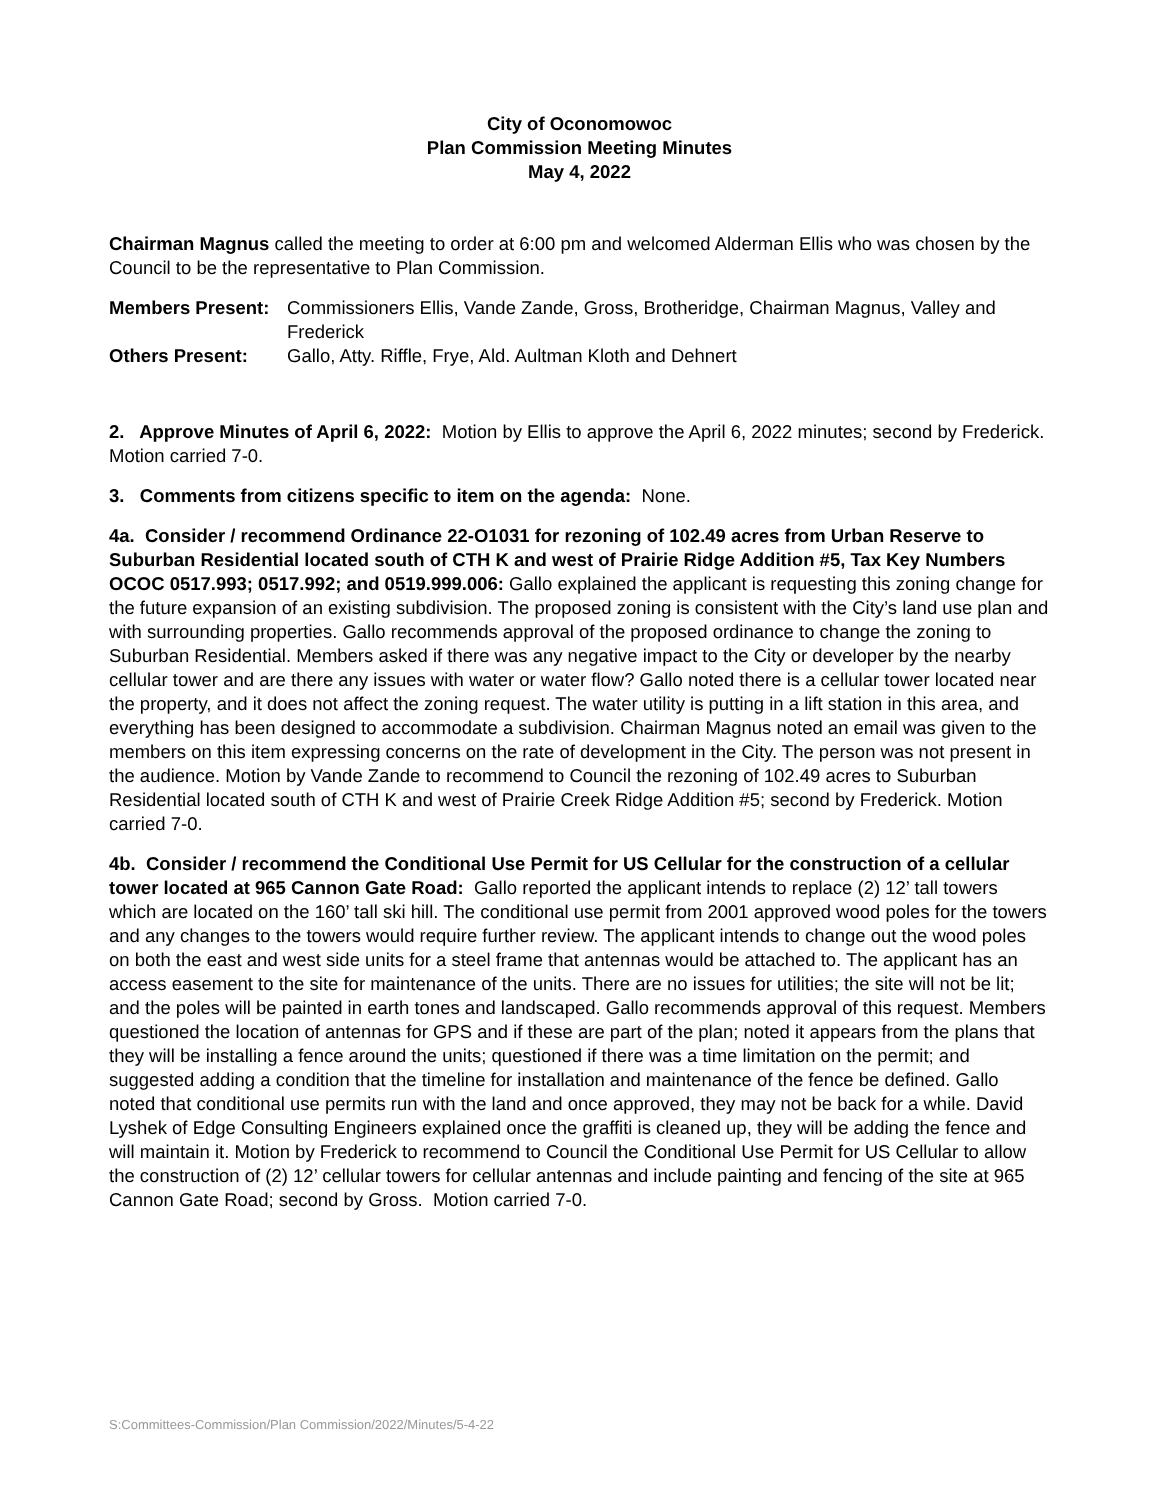City of Oconomowoc
Plan Commission Meeting Minutes
May 4, 2022
Chairman Magnus called the meeting to order at 6:00 pm and welcomed Alderman Ellis who was chosen by the Council to be the representative to Plan Commission.
Members Present:
Commissioners Ellis, Vande Zande, Gross, Brotheridge, Chairman Magnus, Valley and Frederick
Others Present:
Gallo, Atty. Riffle, Frye, Ald. Aultman Kloth and Dehnert
2. Approve Minutes of April 6, 2022: Motion by Ellis to approve the April 6, 2022 minutes; second by Frederick. Motion carried 7-0.
3. Comments from citizens specific to item on the agenda: None.
4a. Consider / recommend Ordinance 22-O1031 for rezoning of 102.49 acres from Urban Reserve to Suburban Residential located south of CTH K and west of Prairie Ridge Addition #5, Tax Key Numbers OCOC 0517.993; 0517.992; and 0519.999.006: Gallo explained the applicant is requesting this zoning change for the future expansion of an existing subdivision. The proposed zoning is consistent with the City’s land use plan and with surrounding properties. Gallo recommends approval of the proposed ordinance to change the zoning to Suburban Residential. Members asked if there was any negative impact to the City or developer by the nearby cellular tower and are there any issues with water or water flow? Gallo noted there is a cellular tower located near the property, and it does not affect the zoning request. The water utility is putting in a lift station in this area, and everything has been designed to accommodate a subdivision. Chairman Magnus noted an email was given to the members on this item expressing concerns on the rate of development in the City. The person was not present in the audience. Motion by Vande Zande to recommend to Council the rezoning of 102.49 acres to Suburban Residential located south of CTH K and west of Prairie Creek Ridge Addition #5; second by Frederick. Motion carried 7-0.
4b. Consider / recommend the Conditional Use Permit for US Cellular for the construction of a cellular tower located at 965 Cannon Gate Road: Gallo reported the applicant intends to replace (2) 12’ tall towers which are located on the 160’ tall ski hill. The conditional use permit from 2001 approved wood poles for the towers and any changes to the towers would require further review. The applicant intends to change out the wood poles on both the east and west side units for a steel frame that antennas would be attached to. The applicant has an access easement to the site for maintenance of the units. There are no issues for utilities; the site will not be lit; and the poles will be painted in earth tones and landscaped. Gallo recommends approval of this request. Members questioned the location of antennas for GPS and if these are part of the plan; noted it appears from the plans that they will be installing a fence around the units; questioned if there was a time limitation on the permit; and suggested adding a condition that the timeline for installation and maintenance of the fence be defined. Gallo noted that conditional use permits run with the land and once approved, they may not be back for a while. David Lyshek of Edge Consulting Engineers explained once the graffiti is cleaned up, they will be adding the fence and will maintain it. Motion by Frederick to recommend to Council the Conditional Use Permit for US Cellular to allow the construction of (2) 12’ cellular towers for cellular antennas and include painting and fencing of the site at 965 Cannon Gate Road; second by Gross. Motion carried 7-0.
S:Committees-Commission/Plan Commission/2022/Minutes/5-4-22